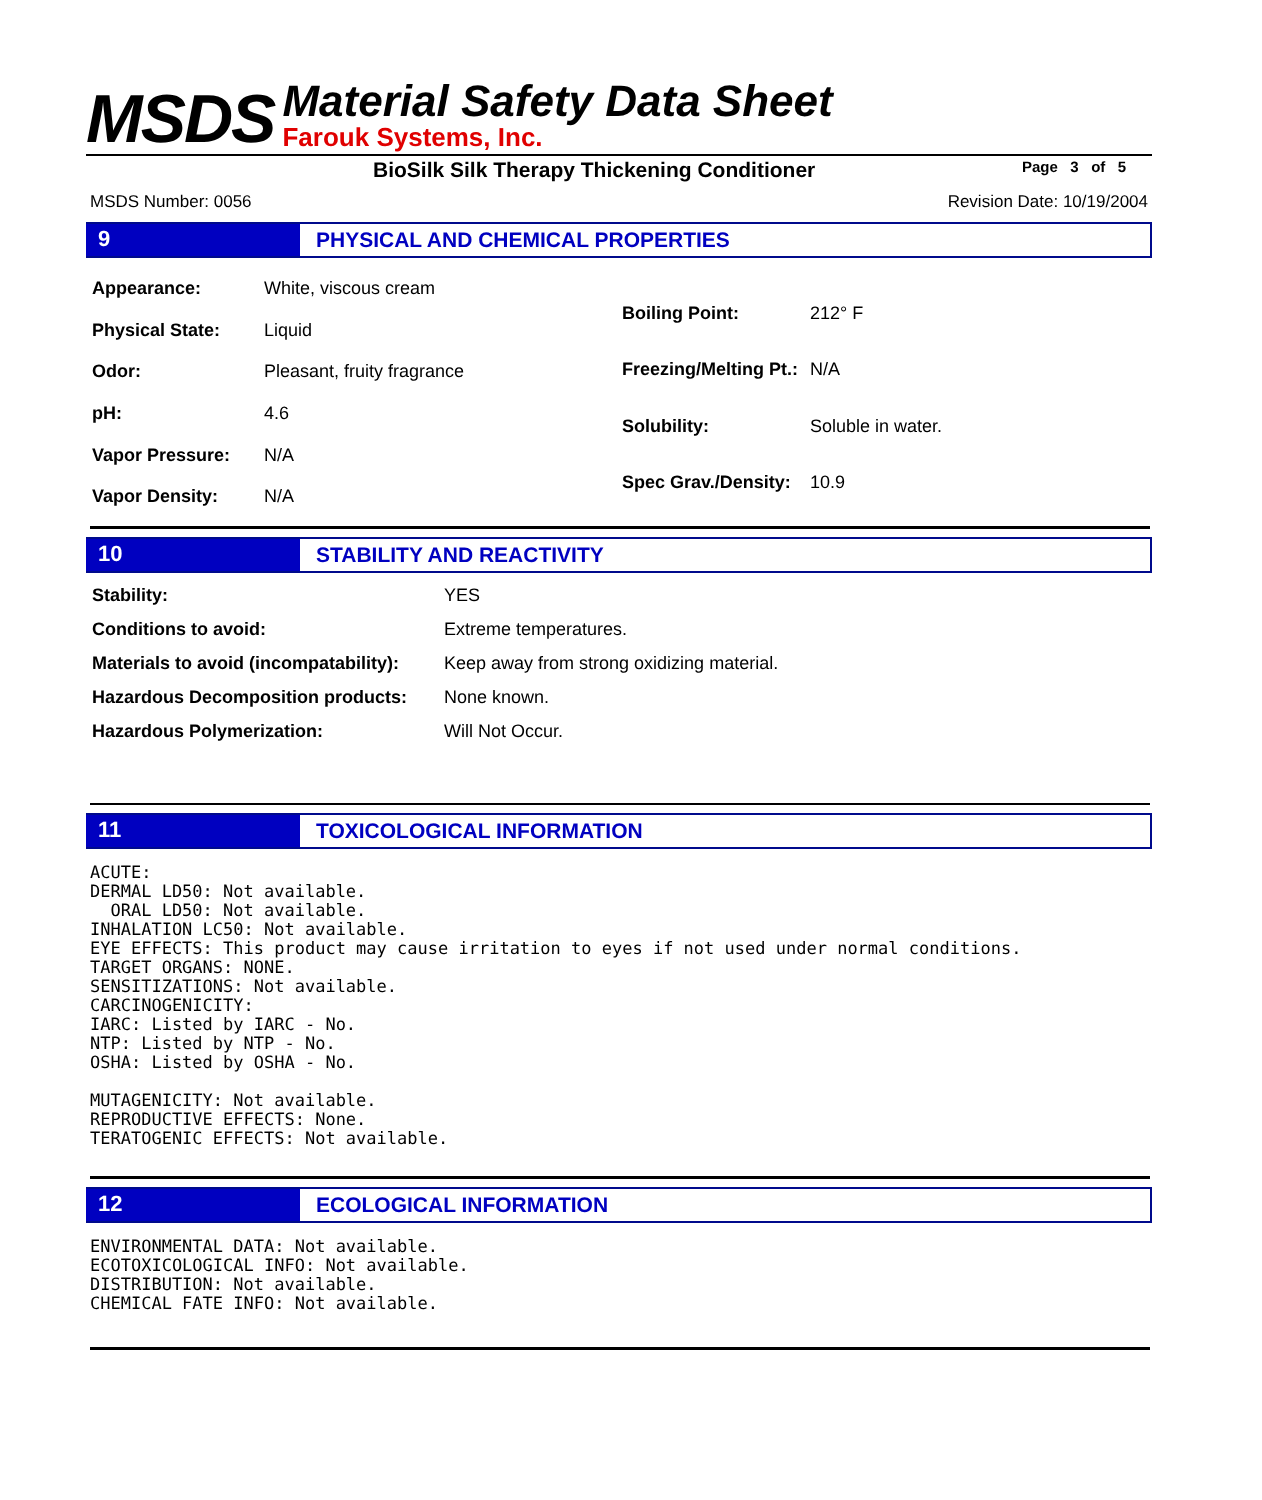MSDS
Material Safety Data Sheet
Farouk Systems, Inc.
BioSilk Silk Therapy Thickening Conditioner
Page 3 of 5
MSDS Number: 0056 Revision Date: 10/19/2004
9 PHYSICAL AND CHEMICAL PROPERTIES
| Appearance: | White, viscous cream |
| Physical State: | Liquid |
| Odor: | Pleasant, fruity fragrance |
| pH: | 4.6 |
| Vapor Pressure: | N/A |
| Vapor Density: | N/A |
| Boiling Point: | 212° F |
| Freezing/Melting Pt.: | N/A |
| Solubility: | Soluble in water. |
| Spec Grav./Density: | 10.9 |
10 STABILITY AND REACTIVITY
| Stability: | YES |
| Conditions to avoid: | Extreme temperatures. |
| Materials to avoid (incompatability): | Keep away from strong oxidizing material. |
| Hazardous Decomposition products: | None known. |
| Hazardous Polymerization: | Will Not Occur. |
11 TOXICOLOGICAL INFORMATION
ACUTE:
DERMAL LD50: Not available.
  ORAL LD50: Not available.
INHALATION LC50: Not available.
EYE EFFECTS: This product may cause irritation to eyes if not used under normal conditions.
TARGET ORGANS: NONE.
SENSITIZATIONS: Not available.
CARCINOGENICITY:
IARC: Listed by IARC - No.
NTP: Listed by NTP - No.
OSHA: Listed by OSHA - No.

MUTAGENICITY: Not available.
REPRODUCTIVE EFFECTS: None.
TERATOGENIC EFFECTS: Not available.
12 ECOLOGICAL INFORMATION
ENVIRONMENTAL DATA: Not available.
ECOTOXICOLOGICAL INFO: Not available.
DISTRIBUTION: Not available.
CHEMICAL FATE INFO: Not available.